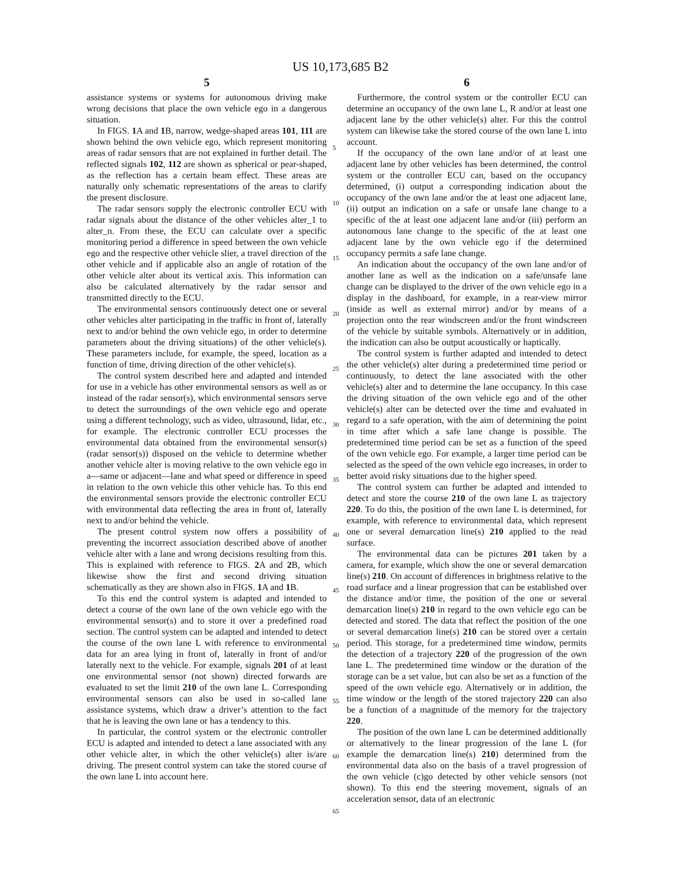US 10,173,685 B2
5
assistance systems or systems for autonomous driving make wrong decisions that place the own vehicle ego in a dangerous situation.
In FIGS. 1 A and 1 B, narrow, wedge-shaped areas 101, 111 are shown behind the own vehicle ego, which represent monitoring areas of radar sensors that are not explained in further detail. The reflected signals 102, 112 are shown as spherical or pear-shaped, as the reflection has a certain beam effect. These areas are naturally only schematic representations of the areas to clarify the present disclosure.
The radar sensors supply the electronic controller ECU with radar signals about the distance of the other vehicles alter_1 to alter_n. From these, the ECU can calculate over a specific monitoring period a difference in speed between the own vehicle ego and the respective other vehicle slier, a travel direction of the other vehicle and if applicable also an angle of rotation of the other vehicle alter about its vertical axis. This information can also be calculated alternatively by the radar sensor and transmitted directly to the ECU.
The environmental sensors continuously detect one or several other vehicles alter participating in the traffic in front of, laterally next to and/or behind the own vehicle ego, in order to determine parameters about the driving situations) of the other vehicle(s). These parameters include, for example, the speed, location as a function of time, driving direction of the other vehicle(s).
The control system described here and adapted and intended for use in a vehicle has other environmental sensors as well as or instead of the radar sensor(s), which environmental sensors serve to detect the surroundings of the own vehicle ego and operate using a different technology, such as video, ultrasound, lidar, etc., for example. The electronic controller ECU processes the environmental data obtained from the environmental sensor(s) (radar sensor(s)) disposed on the vehicle to determine whether another vehicle alter is moving relative to the own vehicle ego in a—same or adjacent—lane and what speed or difference in speed in relation to the own vehicle this other vehicle has. To this end the environmental sensors provide the electronic controller ECU with environmental data reflecting the area in front of, laterally next to and/or behind the vehicle.
The present control system now offers a possibility of preventing the incorrect association described above of another vehicle alter with a lane and wrong decisions resulting from this. This is explained with reference to FIGS. 2 A and 2 B, which likewise show the first and second driving situation schematically as they are shown also in FIGS. 1 A and 1 B.
To this end the control system is adapted and intended to detect a course of the own lane of the own vehicle ego with the environmental sensor(s) and to store it over a predefined road section. The control system can be adapted and intended to detect the course of the own lane L with reference to environmental data for an area lying in front of, laterally in front of and/or laterally next to the vehicle. For example, signals 201 of at least one environmental sensor (not shown) directed forwards are evaluated to set the limit 210 of the own lane L. Corresponding environmental sensors can also be used in so-called lane assistance systems, which draw a driver’s attention to the fact that he is leaving the own lane or has a tendency to this.
In particular, the control system or the electronic controller ECU is adapted and intended to detect a lane associated with any other vehicle alter, in which the other vehicle(s) alter is/are driving. The present control system can take the stored course of the own lane L into account here.
6
Furthermore, the control system or the controller ECU can determine an occupancy of the own lane L, R and/or at least one adjacent lane by the other vehicle(s) alter. For this the control system can likewise take the stored course of the own lane L into account.
If the occupancy of the own lane and/or of at least one adjacent lane by other vehicles has been determined, the control system or the controller ECU can, based on the occupancy determined, (i) output a corresponding indication about the occupancy of the own lane and/or the at least one adjacent lane, (ii) output an indication on a safe or unsafe lane change to a specific of the at least one adjacent lane and/or (iii) perform an autonomous lane change to the specific of the at least one adjacent lane by the own vehicle ego if the determined occupancy permits a safe lane change.
An indication about the occupancy of the own lane and/or of another lane as well as the indication on a safe/unsafe lane change can be displayed to the driver of the own vehicle ego in a display in the dashboard, for example, in a rear-view mirror (inside as well as external mirror) and/or by means of a projection onto the rear windscreen and/or the front windscreen of the vehicle by suitable symbols. Alternatively or in addition, the indication can also be output acoustically or haptically.
The control system is further adapted and intended to detect the other vehicle(s) alter during a predetermined time period or continuously, to detect the lane associated with the other vehicle(s) alter and to determine the lane occupancy. In this case the driving situation of the own vehicle ego and of the other vehicle(s) alter can be detected over the time and evaluated in regard to a safe operation, with the aim of determining the point in time after which a safe lane change is possible. The predetermined time period can be set as a function of the speed of the own vehicle ego. For example, a larger time period can be selected as the speed of the own vehicle ego increases, in order to better avoid risky situations due to the higher speed.
The control system can further be adapted and intended to detect and store the course 210 of the own lane L as trajectory 220. To do this, the position of the own lane L is determined, for example, with reference to environmental data, which represent one or several demarcation line(s) 210 applied to the read surface.
The environmental data can be pictures 201 taken by a camera, for example, which show the one or several demarcation line(s) 210. On account of differences in brightness relative to the road surface and a linear progression that can be established over the distance and/or time, the position of the one or several demarcation line(s) 210 in regard to the own vehicle ego can be detected and stored. The data that reflect the position of the one or several demarcation line(s) 210 can be stored over a certain period. This storage, for a predetermined time window, permits the detection of a trajectory 220 of the progression of the own lane L. The predetermined time window or the duration of the storage can be a set value, but can also be set as a function of the speed of the own vehicle ego. Alternatively or in addition, the time window or the length of the stored trajectory 220 can also be a function of a magnitude of the memory for the trajectory 220.
The position of the own lane L can be determined additionally or alternatively to the linear progression of the lane L (for example the demarcation line(s) 210) determined from the environmental data also on the basis of a travel progression of the own vehicle (c)go detected by other vehicle sensors (not shown). To this end the steering movement, signals of an acceleration sensor, data of an electronic
5
10
15
20
25
30
35
40
45
50
55
60
65